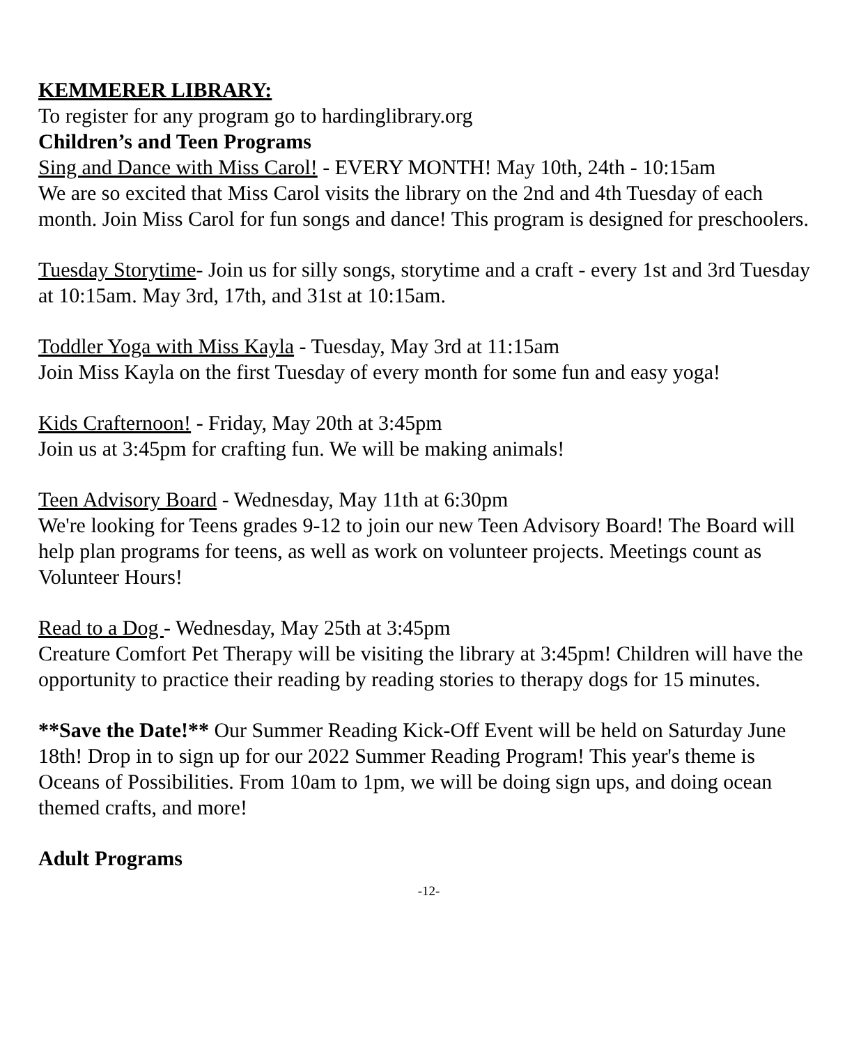KEMMERER LIBRARY:
To register for any program go to hardinglibrary.org
Children’s and Teen Programs
Sing and Dance with Miss Carol! - EVERY MONTH! May 10th, 24th - 10:15am
We are so excited that Miss Carol visits the library on the 2nd and 4th Tuesday of each month. Join Miss Carol for fun songs and dance! This program is designed for preschoolers.
Tuesday Storytime- Join us for silly songs, storytime and a craft - every 1st and 3rd Tuesday at 10:15am. May 3rd, 17th, and 31st at 10:15am.
Toddler Yoga with Miss Kayla - Tuesday, May 3rd at 11:15am
Join Miss Kayla on the first Tuesday of every month for some fun and easy yoga!
Kids Crafternoon! - Friday, May 20th at 3:45pm
Join us at 3:45pm for crafting fun. We will be making animals!
Teen Advisory Board - Wednesday, May 11th at 6:30pm
We're looking for Teens grades 9-12 to join our new Teen Advisory Board! The Board will help plan programs for teens, as well as work on volunteer projects. Meetings count as Volunteer Hours!
Read to a Dog - Wednesday, May 25th at 3:45pm
Creature Comfort Pet Therapy will be visiting the library at 3:45pm! Children will have the opportunity to practice their reading by reading stories to therapy dogs for 15 minutes.
**Save the Date!** Our Summer Reading Kick-Off Event will be held on Saturday June 18th! Drop in to sign up for our 2022 Summer Reading Program! This year's theme is Oceans of Possibilities. From 10am to 1pm, we will be doing sign ups, and doing ocean themed crafts, and more!
Adult Programs
-12-